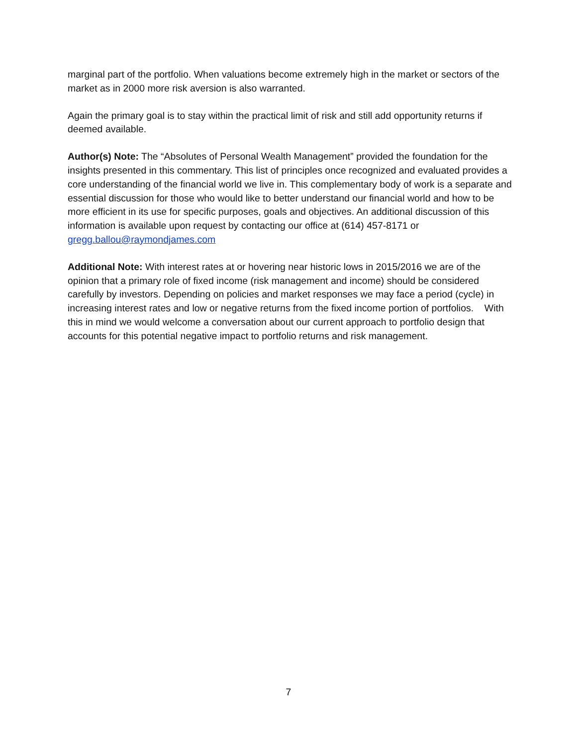marginal part of the portfolio. When valuations become extremely high in the market or sectors of the market as in 2000 more risk aversion is also warranted.
Again the primary goal is to stay within the practical limit of risk and still add opportunity returns if deemed available.
Author(s) Note: The “Absolutes of Personal Wealth Management” provided the foundation for the insights presented in this commentary. This list of principles once recognized and evaluated provides a core understanding of the financial world we live in. This complementary body of work is a separate and essential discussion for those who would like to better understand our financial world and how to be more efficient in its use for specific purposes, goals and objectives. An additional discussion of this information is available upon request by contacting our office at (614) 457-8171 or gregg.ballou@raymondjames.com
Additional Note: With interest rates at or hovering near historic lows in 2015/2016 we are of the opinion that a primary role of fixed income (risk management and income) should be considered carefully by investors. Depending on policies and market responses we may face a period (cycle) in increasing interest rates and low or negative returns from the fixed income portion of portfolios. With this in mind we would welcome a conversation about our current approach to portfolio design that accounts for this potential negative impact to portfolio returns and risk management.
7